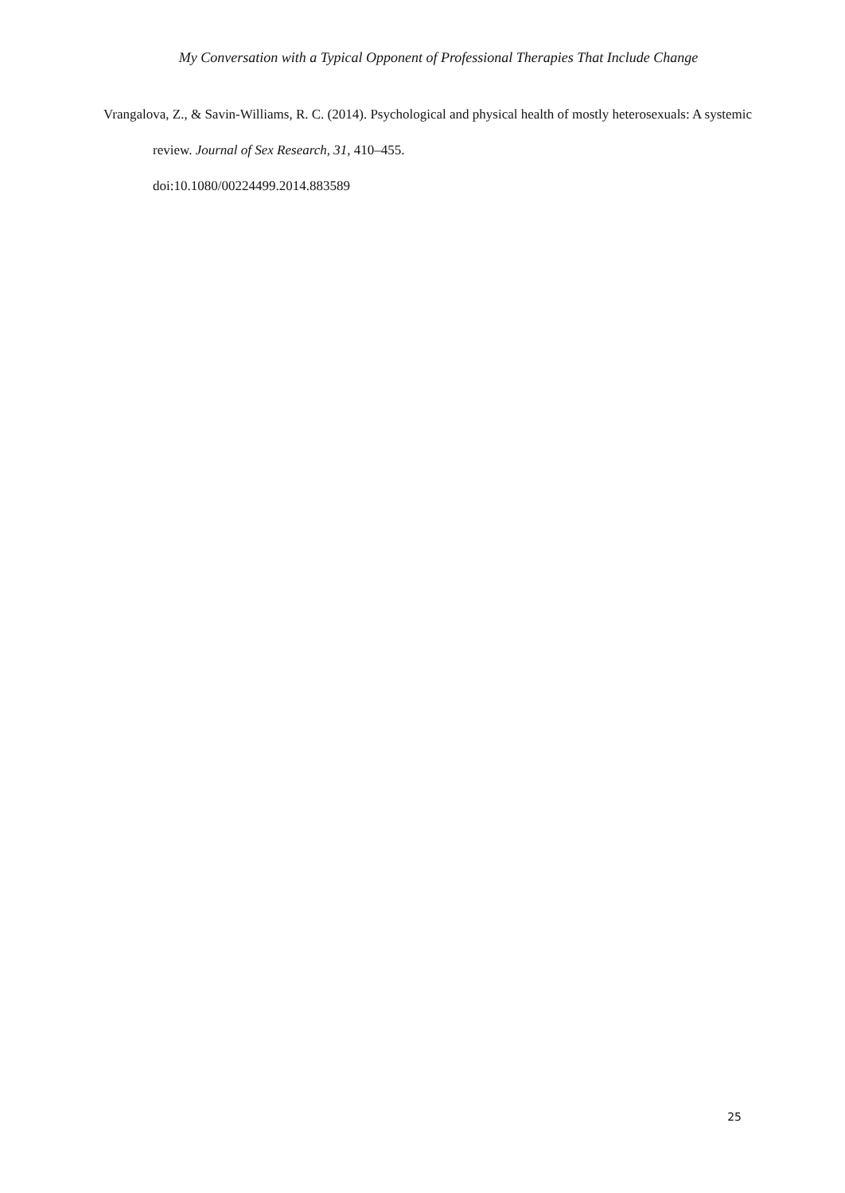My Conversation with a Typical Opponent of Professional Therapies That Include Change
Vrangalova, Z., & Savin-Williams, R. C. (2014). Psychological and physical health of mostly heterosexuals: A systemic review. Journal of Sex Research, 31, 410–455.
doi:10.1080/00224499.2014.883589
25